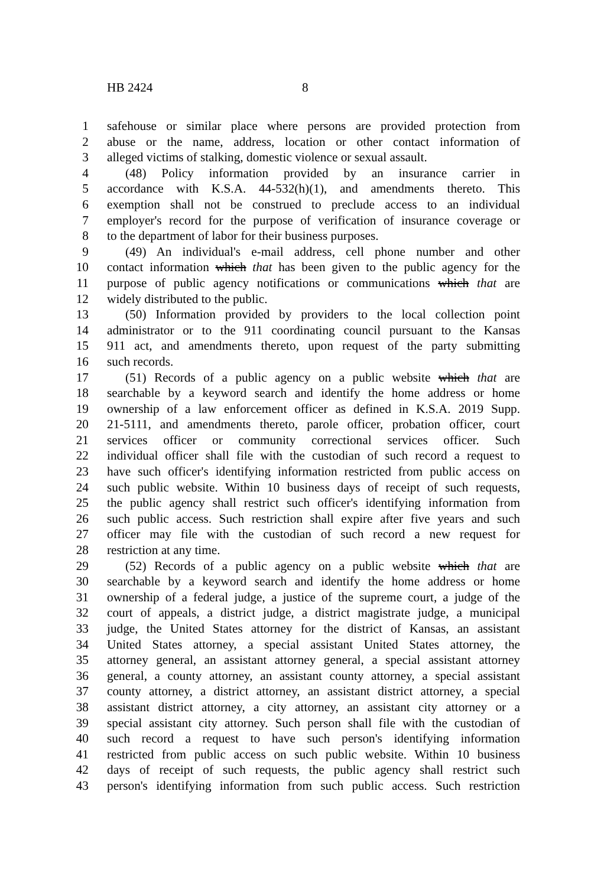HB 2424 8
1 safehouse or similar place where persons are provided protection from
2 abuse or the name, address, location or other contact information of
3 alleged victims of stalking, domestic violence or sexual assault.
4 (48) Policy information provided by an insurance carrier in
5 accordance with K.S.A. 44-532(h)(1), and amendments thereto. This
6 exemption shall not be construed to preclude access to an individual
7 employer's record for the purpose of verification of insurance coverage or
8 to the department of labor for their business purposes.
9 (49) An individual's e-mail address, cell phone number and other
10 contact information which that has been given to the public agency for the
11 purpose of public agency notifications or communications which that are
12 widely distributed to the public.
13 (50) Information provided by providers to the local collection point
14 administrator or to the 911 coordinating council pursuant to the Kansas
15 911 act, and amendments thereto, upon request of the party submitting
16 such records.
17 (51) Records of a public agency on a public website which that are
18 searchable by a keyword search and identify the home address or home
19 ownership of a law enforcement officer as defined in K.S.A. 2019 Supp.
20 21-5111, and amendments thereto, parole officer, probation officer, court
21 services officer or community correctional services officer. Such
22 individual officer shall file with the custodian of such record a request to
23 have such officer's identifying information restricted from public access on
24 such public website. Within 10 business days of receipt of such requests,
25 the public agency shall restrict such officer's identifying information from
26 such public access. Such restriction shall expire after five years and such
27 officer may file with the custodian of such record a new request for
28 restriction at any time.
29 (52) Records of a public agency on a public website which that are
30 searchable by a keyword search and identify the home address or home
31 ownership of a federal judge, a justice of the supreme court, a judge of the
32 court of appeals, a district judge, a district magistrate judge, a municipal
33 judge, the United States attorney for the district of Kansas, an assistant
34 United States attorney, a special assistant United States attorney, the
35 attorney general, an assistant attorney general, a special assistant attorney
36 general, a county attorney, an assistant county attorney, a special assistant
37 county attorney, a district attorney, an assistant district attorney, a special
38 assistant district attorney, a city attorney, an assistant city attorney or a
39 special assistant city attorney. Such person shall file with the custodian of
40 such record a request to have such person's identifying information
41 restricted from public access on such public website. Within 10 business
42 days of receipt of such requests, the public agency shall restrict such
43 person's identifying information from such public access. Such restriction